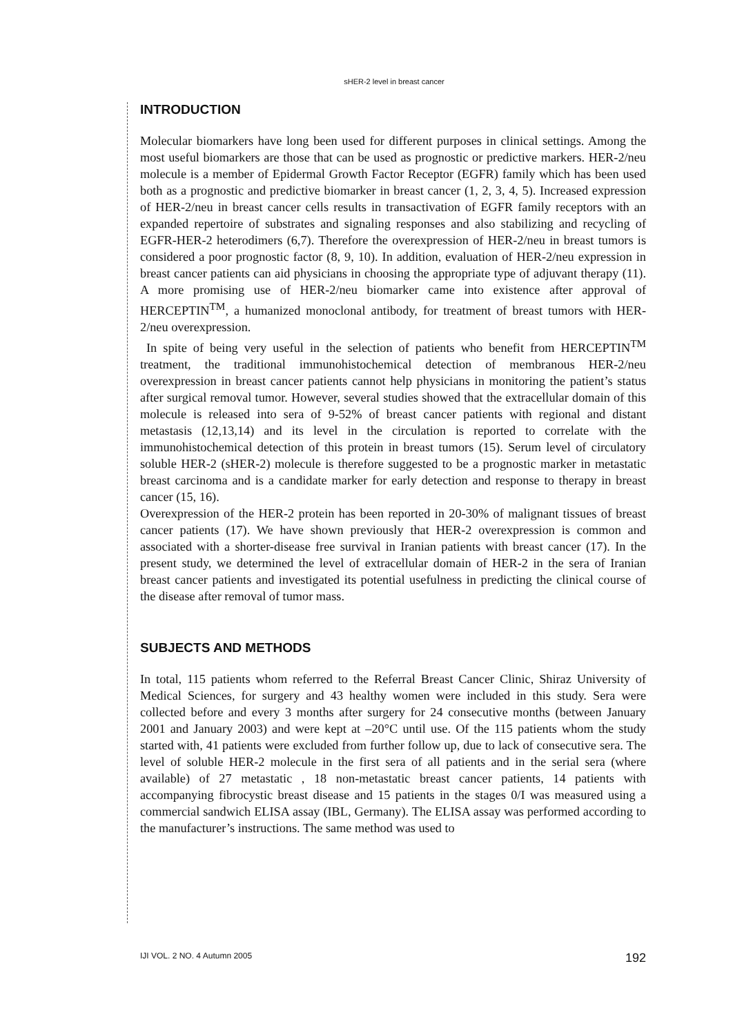sHER-2 level in breast cancer
INTRODUCTION
Molecular biomarkers have long been used for different purposes in clinical settings. Among the most useful biomarkers are those that can be used as prognostic or predictive markers. HER-2/neu molecule is a member of Epidermal Growth Factor Receptor (EGFR) family which has been used both as a prognostic and predictive biomarker in breast cancer (1, 2, 3, 4, 5). Increased expression of HER-2/neu in breast cancer cells results in transactivation of EGFR family receptors with an expanded repertoire of substrates and signaling responses and also stabilizing and recycling of EGFR-HER-2 heterodimers (6,7). Therefore the overexpression of HER-2/neu in breast tumors is considered a poor prognostic factor (8, 9, 10). In addition, evaluation of HER-2/neu expression in breast cancer patients can aid physicians in choosing the appropriate type of adjuvant therapy (11). A more promising use of HER-2/neu biomarker came into existence after approval of HERCEPTIN<sup>TM</sup>, a humanized monoclonal antibody, for treatment of breast tumors with HER-2/neu overexpression.
In spite of being very useful in the selection of patients who benefit from HERCEPTIN<sup>TM</sup> treatment, the traditional immunohistochemical detection of membranous HER-2/neu overexpression in breast cancer patients cannot help physicians in monitoring the patient’s status after surgical removal tumor. However, several studies showed that the extracellular domain of this molecule is released into sera of 9-52% of breast cancer patients with regional and distant metastasis (12,13,14) and its level in the circulation is reported to correlate with the immunohistochemical detection of this protein in breast tumors (15). Serum level of circulatory soluble HER-2 (sHER-2) molecule is therefore suggested to be a prognostic marker in metastatic breast carcinoma and is a candidate marker for early detection and response to therapy in breast cancer (15, 16).
Overexpression of the HER-2 protein has been reported in 20-30% of malignant tissues of breast cancer patients (17). We have shown previously that HER-2 overexpression is common and associated with a shorter-disease free survival in Iranian patients with breast cancer (17). In the present study, we determined the level of extracellular domain of HER-2 in the sera of Iranian breast cancer patients and investigated its potential usefulness in predicting the clinical course of the disease after removal of tumor mass.
SUBJECTS AND METHODS
In total, 115 patients whom referred to the Referral Breast Cancer Clinic, Shiraz University of Medical Sciences, for surgery and 43 healthy women were included in this study. Sera were collected before and every 3 months after surgery for 24 consecutive months (between January 2001 and January 2003) and were kept at –20°C until use. Of the 115 patients whom the study started with, 41 patients were excluded from further follow up, due to lack of consecutive sera. The level of soluble HER-2 molecule in the first sera of all patients and in the serial sera (where available) of 27 metastatic , 18 non-metastatic breast cancer patients, 14 patients with accompanying fibrocystic breast disease and 15 patients in the stages 0/I was measured using a commercial sandwich ELISA assay (IBL, Germany). The ELISA assay was performed according to the manufacturer’s instructions. The same method was used to
IJI VOL. 2 NO. 4 Autumn 2005 192